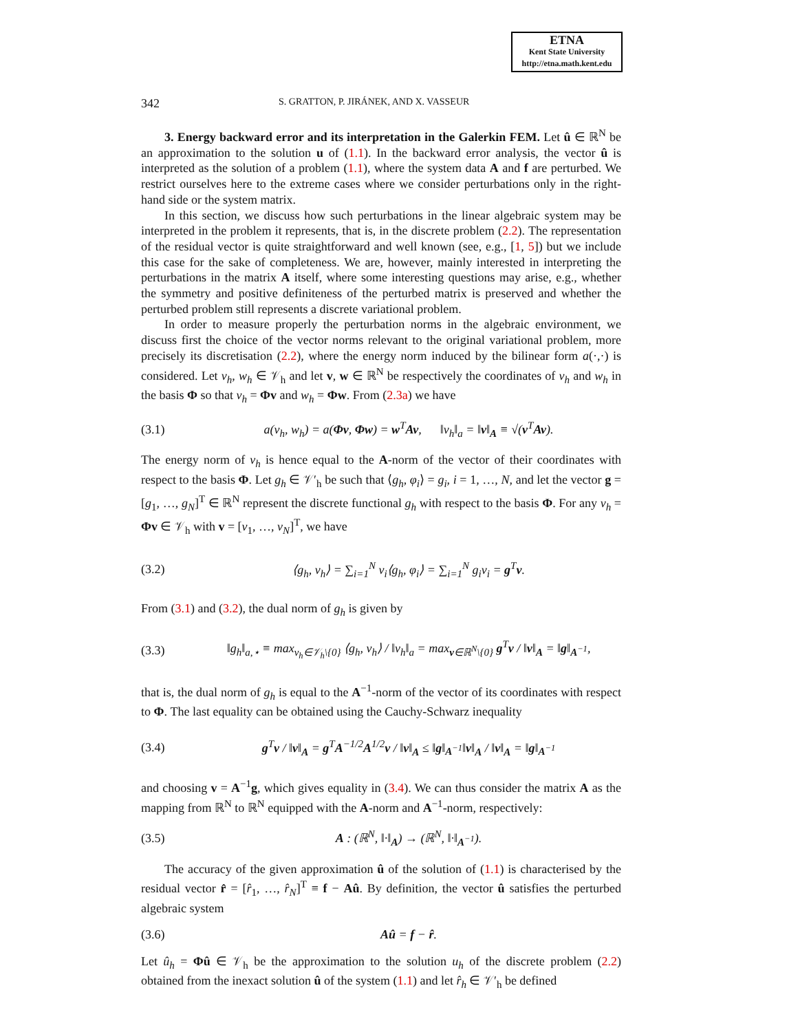ETNA
Kent State University
http://etna.math.kent.edu
342 S. GRATTON, P. JIRÁNEK, AND X. VASSEUR
3. Energy backward error and its interpretation in the Galerkin FEM. Let û ∈ ℝ<sup>N</sup> be an approximation to the solution u of (1.1). In the backward error analysis, the vector û is interpreted as the solution of a problem (1.1), where the system data A and f are perturbed. We restrict ourselves here to the extreme cases where we consider perturbations only in the right-hand side or the system matrix.
In this section, we discuss how such perturbations in the linear algebraic system may be interpreted in the problem it represents, that is, in the discrete problem (2.2). The representation of the residual vector is quite straightforward and well known (see, e.g., [1, 5]) but we include this case for the sake of completeness. We are, however, mainly interested in interpreting the perturbations in the matrix A itself, where some interesting questions may arise, e.g., whether the symmetry and positive definiteness of the perturbed matrix is preserved and whether the perturbed problem still represents a discrete variational problem.
In order to measure properly the perturbation norms in the algebraic environment, we discuss first the choice of the vector norms relevant to the original variational problem, more precisely its discretisation (2.2), where the energy norm induced by the bilinear form a(·,·) is considered. Let v<sub>h</sub>, w<sub>h</sub> ∈ 𝒱<sub>h</sub> and let v, w ∈ ℝ<sup>N</sup> be respectively the coordinates of v<sub>h</sub> and w<sub>h</sub> in the basis Φ so that v<sub>h</sub> = Φv and w<sub>h</sub> = Φw. From (2.3a) we have
(3.1) a(v<sub>h</sub>, w<sub>h</sub>) = a(Φv, Φw) = w<sup>T</sup>Av, ‖v<sub>h</sub>‖<sub>a</sub> = ‖v‖<sub>A</sub> ≡ √(v<sup>T</sup>Av).
The energy norm of v<sub>h</sub> is hence equal to the A-norm of the vector of their coordinates with respect to the basis Φ. Let g<sub>h</sub> ∈ 𝒱′<sub>h</sub> be such that ⟨g<sub>h</sub>, φ<sub>i</sub>⟩ = g<sub>i</sub>, i = 1, …, N, and let the vector g = [g<sub>1</sub>, …, g<sub>N</sub>]<sup>T</sup> ∈ ℝ<sup>N</sup> represent the discrete functional g<sub>h</sub> with respect to the basis Φ. For any v<sub>h</sub> = Φv ∈ 𝒱<sub>h</sub> with v = [v<sub>1</sub>, …, v<sub>N</sub>]<sup>T</sup>, we have
(3.2) ⟨g<sub>h</sub>, v<sub>h</sub>⟩ = ∑<sub>i=1</sub><sup>N</sup> v<sub>i</sub>⟨g<sub>h</sub>, φ<sub>i</sub>⟩ = ∑<sub>i=1</sub><sup>N</sup> g<sub>i</sub>v<sub>i</sub> = g<sup>T</sup>v.
From (3.1) and (3.2), the dual norm of g<sub>h</sub> is given by
(3.3) ‖g<sub>h</sub>‖<sub>a,⋆</sub> ≡ max<sub>v<sub>h</sub>∈𝒱<sub>h</sub>\{0}</sub> ⟨g<sub>h</sub>, v<sub>h</sub>⟩ / ‖v<sub>h</sub>‖<sub>a</sub> = max<sub>v∈ℝ<sup>N</sup>\{0}</sub> g<sup>T</sup>v / ‖v‖<sub>A</sub> = ‖g‖<sub>A<sup>−1</sup></sub>,
that is, the dual norm of g<sub>h</sub> is equal to the A<sup>−1</sup>-norm of the vector of its coordinates with respect to Φ. The last equality can be obtained using the Cauchy-Schwarz inequality
(3.4) g<sup>T</sup>v / ‖v‖<sub>A</sub> = g<sup>T</sup>A<sup>−1/2</sup>A<sup>1/2</sup>v / ‖v‖<sub>A</sub> ≤ ‖g‖<sub>A<sup>−1</sup></sub>‖v‖<sub>A</sub> / ‖v‖<sub>A</sub> = ‖g‖<sub>A<sup>−1</sup></sub>
and choosing v = A<sup>−1</sup>g, which gives equality in (3.4). We can thus consider the matrix A as the mapping from ℝ<sup>N</sup> to ℝ<sup>N</sup> equipped with the A-norm and A<sup>−1</sup>-norm, respectively:
(3.5) A : (ℝ<sup>N</sup>, ‖·‖<sub>A</sub>) → (ℝ<sup>N</sup>, ‖·‖<sub>A<sup>−1</sup></sub>).
The accuracy of the given approximation û of the solution of (1.1) is characterised by the residual vector r̂ = [r̂<sub>1</sub>, …, r̂<sub>N</sub>]<sup>T</sup> ≡ f − Aû. By definition, the vector û satisfies the perturbed algebraic system
(3.6) Aû = f − r̂.
Let û<sub>h</sub> = Φû ∈ 𝒱<sub>h</sub> be the approximation to the solution u<sub>h</sub> of the discrete problem (2.2) obtained from the inexact solution û of the system (1.1) and let r̂<sub>h</sub> ∈ 𝒱′<sub>h</sub> be defined